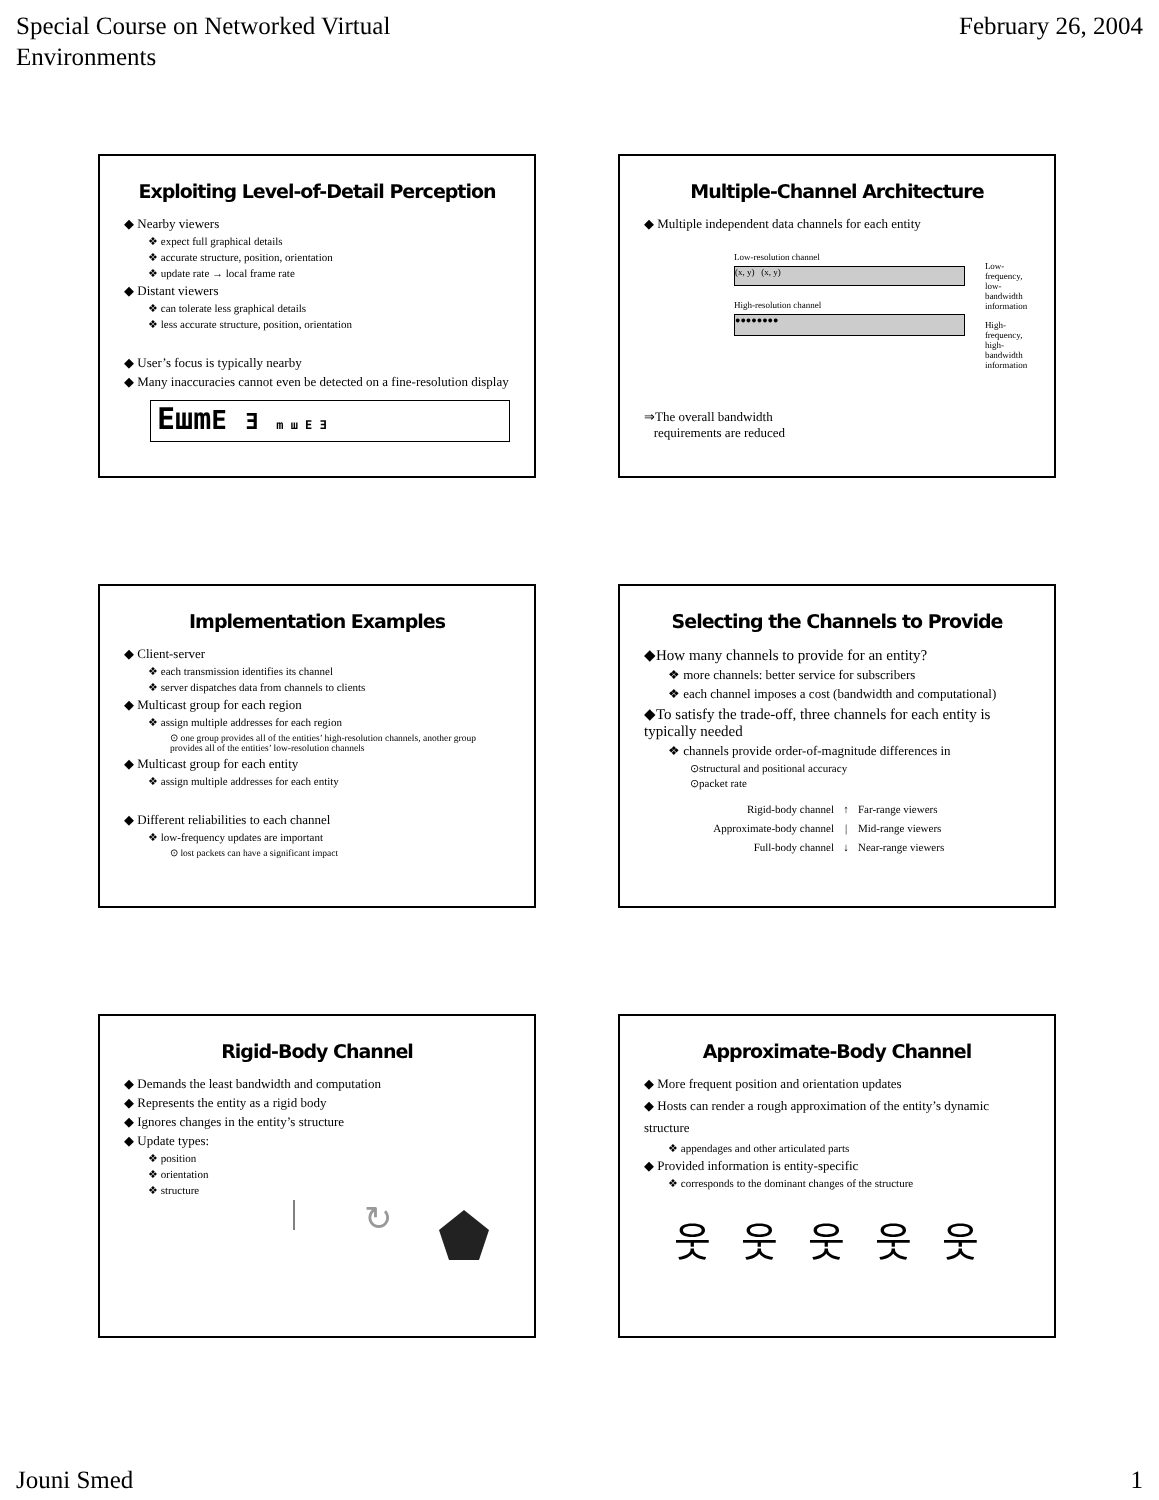Special Course on Networked Virtual
Environments
February 26, 2004
Exploiting Level-of-Detail Perception
◆ Nearby viewers
❖ expect full graphical details
❖ accurate structure, position, orientation
❖ update rate → local frame rate
◆ Distant viewers
❖ can tolerate less graphical details
❖ less accurate structure, position, orientation
◆ User’s focus is typically nearby
◆ Many inaccuracies cannot even be detected on a fine-resolution display
EшmE Ǝ m ш E Ǝ
Multiple-Channel Architecture
◆ Multiple independent data channels for each entity
Low-resolution channel
(x, y) (x, y)
High-resolution channel
●●●●●●●●
Low-frequency,
low-bandwidth
information
High-frequency,
high-bandwidth
information
⇒The overall bandwidth
requirements are reduced
Implementation Examples
◆ Client-server
❖ each transmission identifies its channel
❖ server dispatches data from channels to clients
◆ Multicast group for each region
❖ assign multiple addresses for each region
⊙ one group provides all of the entities’ high-resolution channels, another group provides all of the entities’ low-resolution channels
◆ Multicast group for each entity
❖ assign multiple addresses for each entity
◆ Different reliabilities to each channel
❖ low-frequency updates are important
⊙ lost packets can have a significant impact
Selecting the Channels to Provide
◆How many channels to provide for an entity?
❖ more channels: better service for subscribers
❖ each channel imposes a cost (bandwidth and computational)
◆To satisfy the trade-off, three channels for each entity is typically needed
❖ channels provide order-of-magnitude differences in
⊙structural and positional accuracy
⊙packet rate
Rigid-body channel
Approximate-body channel
Full-body channel
↑
|
↓
Far-range viewers
Mid-range viewers
Near-range viewers
Rigid-Body Channel
◆ Demands the least bandwidth and computation
◆ Represents the entity as a rigid body
◆ Ignores changes in the entity’s structure
◆ Update types:
❖ position
❖ orientation
❖ structure
↻
Approximate-Body Channel
◆ More frequent position and orientation updates
◆ Hosts can render a rough approximation of the entity’s dynamic structure
❖ appendages and other articulated parts
◆ Provided information is entity-specific
❖ corresponds to the dominant changes of the structure
웃웃웃웃웃
Jouni Smed 1